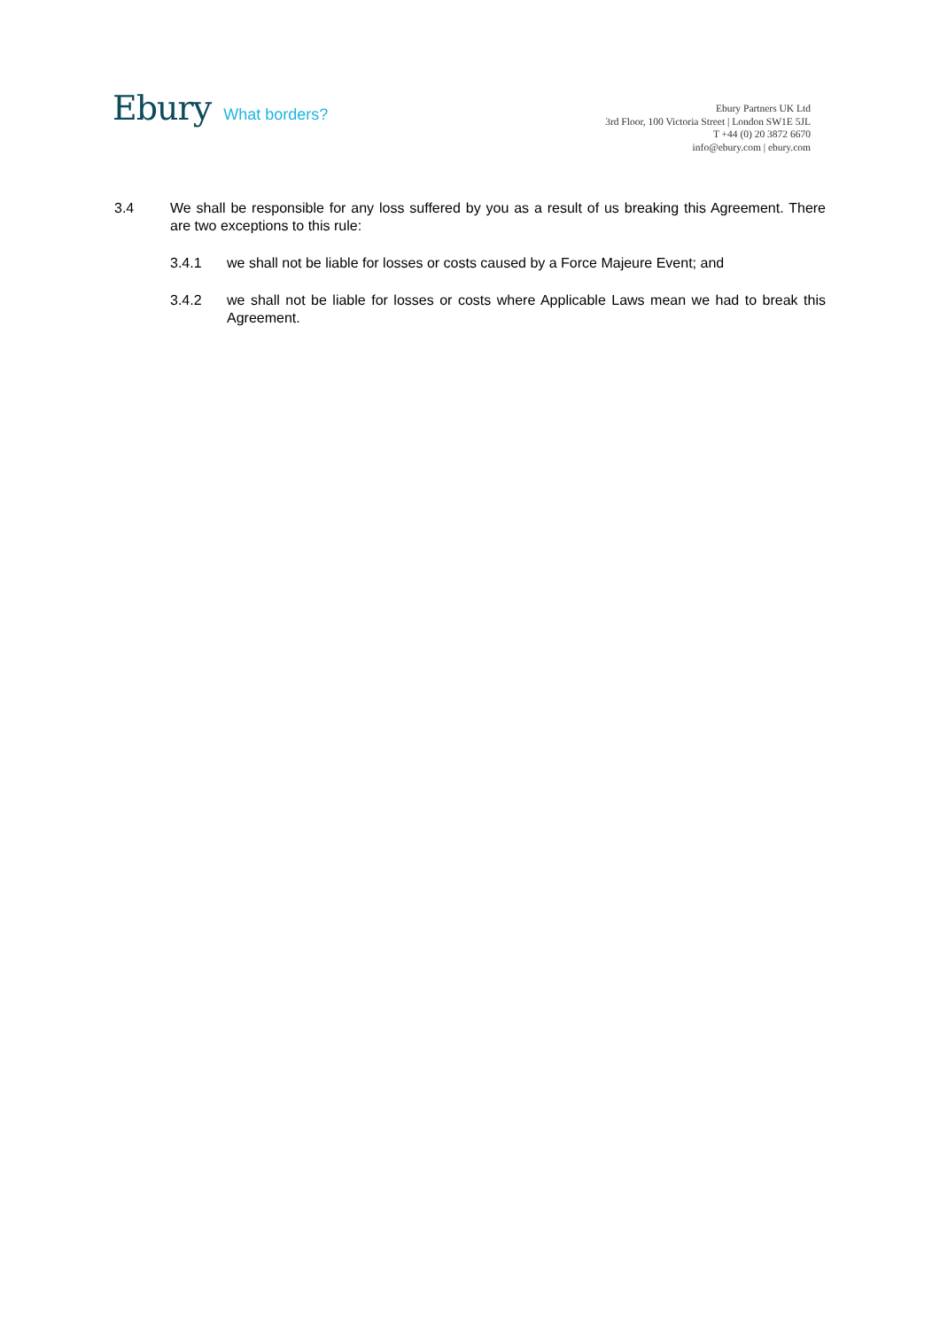Ebury What borders?
Ebury Partners UK Ltd
3rd Floor, 100 Victoria Street | London SW1E 5JL
T +44 (0) 20 3872 6670
info@ebury.com | ebury.com
3.4 We shall be responsible for any loss suffered by you as a result of us breaking this Agreement. There are two exceptions to this rule:
3.4.1 we shall not be liable for losses or costs caused by a Force Majeure Event; and
3.4.2 we shall not be liable for losses or costs where Applicable Laws mean we had to break this Agreement.